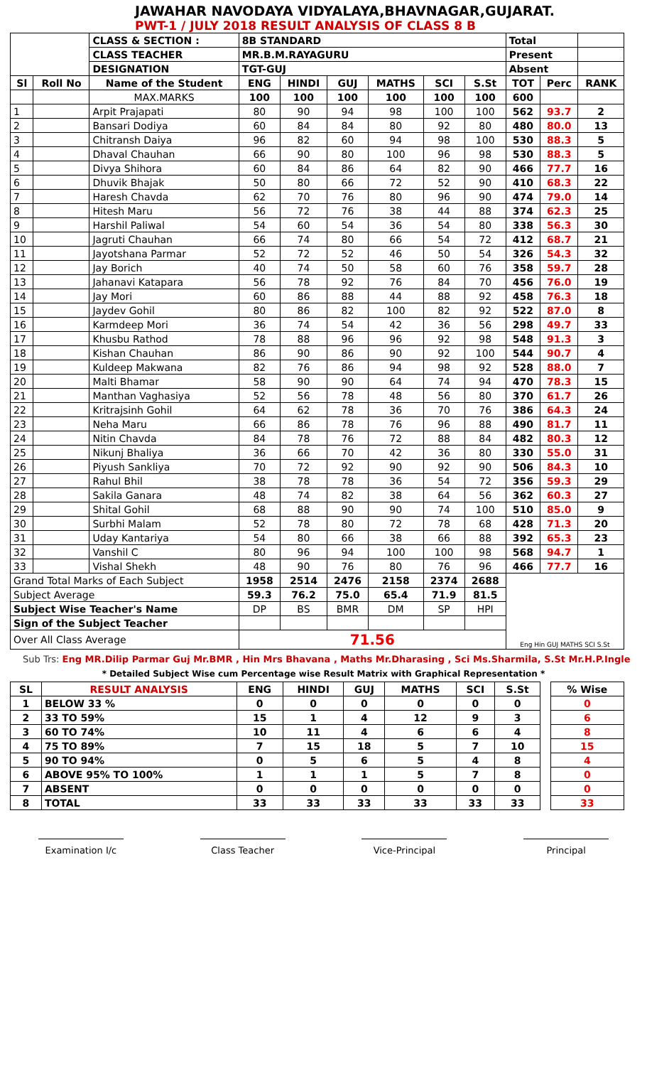JAWAHAR NAVODAYA VIDYALAYA,BHAVNAGAR,GUJARAT.
PWT-1 / JULY 2018 RESULT ANALYSIS OF CLASS 8 B
| | | CLASS & SECTION : | 8B STANDARD | | | | | | Total | | |
| | | CLASS TEACHER | MR.B.M.RAYAGURU | | | | | | Present | | |
| | | DESIGNATION | TGT-GUJ | | | | | | Absent | | |
| Sl | Roll No | Name of the Student | ENG | HINDI | GUJ | MATHS | SCI | S.St | TOT | Perc | RANK |
| | | MAX.MARKS | 100 | 100 | 100 | 100 | 100 | 100 | 600 | | |
| 1 | | Arpit Prajapati | 80 | 90 | 94 | 98 | 100 | 100 | 562 | 93.7 | 2 |
| 2 | | Bansari Dodiya | 60 | 84 | 84 | 80 | 92 | 80 | 480 | 80.0 | 13 |
| 3 | | Chitransh Daiya | 96 | 82 | 60 | 94 | 98 | 100 | 530 | 88.3 | 5 |
| 4 | | Dhaval Chauhan | 66 | 90 | 80 | 100 | 96 | 98 | 530 | 88.3 | 5 |
| 5 | | Divya Shihora | 60 | 84 | 86 | 64 | 82 | 90 | 466 | 77.7 | 16 |
| 6 | | Dhuvik Bhajak | 50 | 80 | 66 | 72 | 52 | 90 | 410 | 68.3 | 22 |
| 7 | | Haresh Chavda | 62 | 70 | 76 | 80 | 96 | 90 | 474 | 79.0 | 14 |
| 8 | | Hitesh Maru | 56 | 72 | 76 | 38 | 44 | 88 | 374 | 62.3 | 25 |
| 9 | | Harshil Paliwal | 54 | 60 | 54 | 36 | 54 | 80 | 338 | 56.3 | 30 |
| 10 | | Jagruti Chauhan | 66 | 74 | 80 | 66 | 54 | 72 | 412 | 68.7 | 21 |
| 11 | | Jayotshana Parmar | 52 | 72 | 52 | 46 | 50 | 54 | 326 | 54.3 | 32 |
| 12 | | Jay Borich | 40 | 74 | 50 | 58 | 60 | 76 | 358 | 59.7 | 28 |
| 13 | | Jahanavi Katapara | 56 | 78 | 92 | 76 | 84 | 70 | 456 | 76.0 | 19 |
| 14 | | Jay Mori | 60 | 86 | 88 | 44 | 88 | 92 | 458 | 76.3 | 18 |
| 15 | | Jaydev Gohil | 80 | 86 | 82 | 100 | 82 | 92 | 522 | 87.0 | 8 |
| 16 | | Karmdeep Mori | 36 | 74 | 54 | 42 | 36 | 56 | 298 | 49.7 | 33 |
| 17 | | Khusbu Rathod | 78 | 88 | 96 | 96 | 92 | 98 | 548 | 91.3 | 3 |
| 18 | | Kishan Chauhan | 86 | 90 | 86 | 90 | 92 | 100 | 544 | 90.7 | 4 |
| 19 | | Kuldeep Makwana | 82 | 76 | 86 | 94 | 98 | 92 | 528 | 88.0 | 7 |
| 20 | | Malti Bhamar | 58 | 90 | 90 | 64 | 74 | 94 | 470 | 78.3 | 15 |
| 21 | | Manthan Vaghasiya | 52 | 56 | 78 | 48 | 56 | 80 | 370 | 61.7 | 26 |
| 22 | | Kritrajsinh Gohil | 64 | 62 | 78 | 36 | 70 | 76 | 386 | 64.3 | 24 |
| 23 | | Neha Maru | 66 | 86 | 78 | 76 | 96 | 88 | 490 | 81.7 | 11 |
| 24 | | Nitin Chavda | 84 | 78 | 76 | 72 | 88 | 84 | 482 | 80.3 | 12 |
| 25 | | Nikunj Bhaliya | 36 | 66 | 70 | 42 | 36 | 80 | 330 | 55.0 | 31 |
| 26 | | Piyush Sankliya | 70 | 72 | 92 | 90 | 92 | 90 | 506 | 84.3 | 10 |
| 27 | | Rahul Bhil | 38 | 78 | 78 | 36 | 54 | 72 | 356 | 59.3 | 29 |
| 28 | | Sakila Ganara | 48 | 74 | 82 | 38 | 64 | 56 | 362 | 60.3 | 27 |
| 29 | | Shital Gohil | 68 | 88 | 90 | 90 | 74 | 100 | 510 | 85.0 | 9 |
| 30 | | Surbhi Malam | 52 | 78 | 80 | 72 | 78 | 68 | 428 | 71.3 | 20 |
| 31 | | Uday Kantariya | 54 | 80 | 66 | 38 | 66 | 88 | 392 | 65.3 | 23 |
| 32 | | Vanshil C | 80 | 96 | 94 | 100 | 100 | 98 | 568 | 94.7 | 1 |
| 33 | | Vishal Shekh | 48 | 90 | 76 | 80 | 76 | 96 | 466 | 77.7 | 16 |
| Grand Total Marks of Each Subject | | | 1958 | 2514 | 2476 | 2158 | 2374 | 2688 | Eng Hin GUJ MATHS SCI S.St | | |
| Subject Average | | | 59.3 | 76.2 | 75.0 | 65.4 | 71.9 | 81.5 | | | |
| Subject Wise Teacher's Name | | | DP | BS | BMR | DM | SP | HPI | | | |
| Sign of the Subject Teacher | | | | | | | | | | | |
| Over All Class Average | | | 71.56 | | | | | | | | |
Sub Trs: Eng MR.Dilip Parmar Guj Mr.BMR , Hin Mrs Bhavana , Maths Mr.Dharasing , Sci Ms.Sharmila, S.St Mr.H.P.Ingle
* Detailed Subject Wise cum Percentage wise Result Matrix with Graphical Representation *
| SL | RESULT ANALYSIS | ENG | HINDI | GUJ | MATHS | SCI | S.St | | % Wise |
| 1 | BELOW 33 % | 0 | 0 | 0 | 0 | 0 | 0 | | 0 |
| 2 | 33 TO 59% | 15 | 1 | 4 | 12 | 9 | 3 | | 6 |
| 3 | 60 TO 74% | 10 | 11 | 4 | 6 | 6 | 4 | | 8 |
| 4 | 75 TO 89% | 7 | 15 | 18 | 5 | 7 | 10 | | 15 |
| 5 | 90 TO 94% | 0 | 5 | 6 | 5 | 4 | 8 | | 4 |
| 6 | ABOVE 95% TO 100% | 1 | 1 | 1 | 5 | 7 | 8 | | 0 |
| 7 | ABSENT | 0 | 0 | 0 | 0 | 0 | 0 | | 0 |
| 8 | TOTAL | 33 | 33 | 33 | 33 | 33 | 33 | | 33 |
Examination I/c Class Teacher Vice-Principal Principal